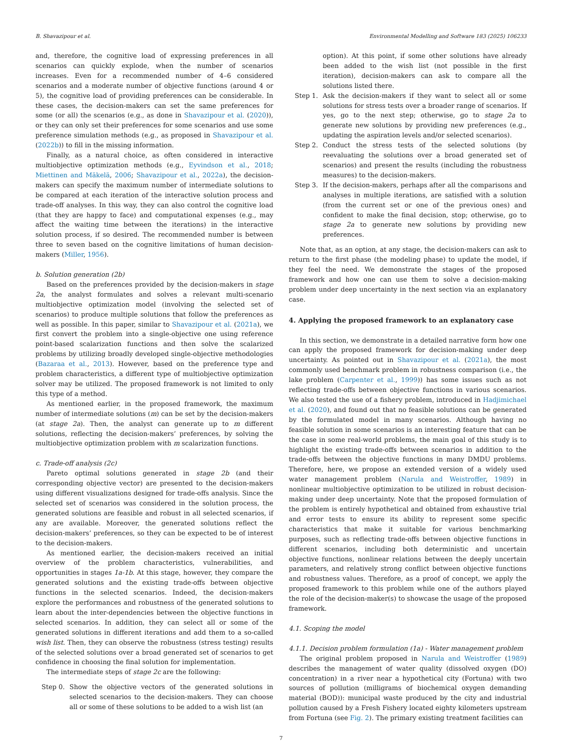B. Shavazipour et al. Environmental Modelling and Software 183 (2025) 106233
and, therefore, the cognitive load of expressing preferences in all scenarios can quickly explode, when the number of scenarios increases. Even for a recommended number of 4–6 considered scenarios and a moderate number of objective functions (around 4 or 5), the cognitive load of providing preferences can be considerable. In these cases, the decision-makers can set the same preferences for some (or all) the scenarios (e.g., as done in Shavazipour et al. (2020)), or they can only set their preferences for some scenarios and use some preference simulation methods (e.g., as proposed in Shavazipour et al. (2022b)) to fill in the missing information.
Finally, as a natural choice, as often considered in interactive multiobjective optimization methods (e.g., Eyvindson et al., 2018; Miettinen and Mäkelä, 2006; Shavazipour et al., 2022a), the decision-makers can specify the maximum number of intermediate solutions to be compared at each iteration of the interactive solution process and trade-off analyses. In this way, they can also control the cognitive load (that they are happy to face) and computational expenses (e.g., may affect the waiting time between the iterations) in the interactive solution process, if so desired. The recommended number is between three to seven based on the cognitive limitations of human decision-makers (Miller, 1956).
b. Solution generation (2b)
Based on the preferences provided by the decision-makers in stage 2a, the analyst formulates and solves a relevant multi-scenario multiobjective optimization model (involving the selected set of scenarios) to produce multiple solutions that follow the preferences as well as possible. In this paper, similar to Shavazipour et al. (2021a), we first convert the problem into a single-objective one using reference point-based scalarization functions and then solve the scalarized problems by utilizing broadly developed single-objective methodologies (Bazaraa et al., 2013). However, based on the preference type and problem characteristics, a different type of multiobjective optimization solver may be utilized. The proposed framework is not limited to only this type of a method.
As mentioned earlier, in the proposed framework, the maximum number of intermediate solutions (m) can be set by the decision-makers (at stage 2a). Then, the analyst can generate up to m different solutions, reflecting the decision-makers’ preferences, by solving the multiobjective optimization problem with m scalarization functions.
c. Trade-off analysis (2c)
Pareto optimal solutions generated in stage 2b (and their corresponding objective vector) are presented to the decision-makers using different visualizations designed for trade-offs analysis. Since the selected set of scenarios was considered in the solution process, the generated solutions are feasible and robust in all selected scenarios, if any are available. Moreover, the generated solutions reflect the decision-makers’ preferences, so they can be expected to be of interest to the decision-makers.
As mentioned earlier, the decision-makers received an initial overview of the problem characteristics, vulnerabilities, and opportunities in stages 1a-1b. At this stage, however, they compare the generated solutions and the existing trade-offs between objective functions in the selected scenarios. Indeed, the decision-makers explore the performances and robustness of the generated solutions to learn about the inter-dependencies between the objective functions in selected scenarios. In addition, they can select all or some of the generated solutions in different iterations and add them to a so-called wish list. Then, they can observe the robustness (stress testing) results of the selected solutions over a broad generated set of scenarios to get confidence in choosing the final solution for implementation.
The intermediate steps of stage 2c are the following:
Step 0. Show the objective vectors of the generated solutions in selected scenarios to the decision-makers. They can choose all or some of these solutions to be added to a wish list (an
option). At this point, if some other solutions have already been added to the wish list (not possible in the first iteration), decision-makers can ask to compare all the solutions listed there.
Step 1. Ask the decision-makers if they want to select all or some solutions for stress tests over a broader range of scenarios. If yes, go to the next step; otherwise, go to stage 2a to generate new solutions by providing new preferences (e.g., updating the aspiration levels and/or selected scenarios).
Step 2. Conduct the stress tests of the selected solutions (by reevaluating the solutions over a broad generated set of scenarios) and present the results (including the robustness measures) to the decision-makers.
Step 3. If the decision-makers, perhaps after all the comparisons and analyses in multiple iterations, are satisfied with a solution (from the current set or one of the previous ones) and confident to make the final decision, stop; otherwise, go to stage 2a to generate new solutions by providing new preferences.
Note that, as an option, at any stage, the decision-makers can ask to return to the first phase (the modeling phase) to update the model, if they feel the need. We demonstrate the stages of the proposed framework and how one can use them to solve a decision-making problem under deep uncertainty in the next section via an explanatory case.
4. Applying the proposed framework to an explanatory case
In this section, we demonstrate in a detailed narrative form how one can apply the proposed framework for decision-making under deep uncertainty. As pointed out in Shavazipour et al. (2021a), the most commonly used benchmark problem in robustness comparison (i.e., the lake problem (Carpenter et al., 1999)) has some issues such as not reflecting trade-offs between objective functions in various scenarios. We also tested the use of a fishery problem, introduced in Hadjimichael et al. (2020), and found out that no feasible solutions can be generated by the formulated model in many scenarios. Although having no feasible solution in some scenarios is an interesting feature that can be the case in some real-world problems, the main goal of this study is to highlight the existing trade-offs between scenarios in addition to the trade-offs between the objective functions in many DMDU problems. Therefore, here, we propose an extended version of a widely used water management problem (Narula and Weistroffer, 1989) in nonlinear multiobjective optimization to be utilized in robust decision-making under deep uncertainty. Note that the proposed formulation of the problem is entirely hypothetical and obtained from exhaustive trial and error tests to ensure its ability to represent some specific characteristics that make it suitable for various benchmarking purposes, such as reflecting trade-offs between objective functions in different scenarios, including both deterministic and uncertain objective functions, nonlinear relations between the deeply uncertain parameters, and relatively strong conflict between objective functions and robustness values. Therefore, as a proof of concept, we apply the proposed framework to this problem while one of the authors played the role of the decision-maker(s) to showcase the usage of the proposed framework.
4.1. Scoping the model
4.1.1. Decision problem formulation (1a) - Water management problem
The original problem proposed in Narula and Weistroffer (1989) describes the management of water quality (dissolved oxygen (DO) concentration) in a river near a hypothetical city (Fortuna) with two sources of pollution (milligrams of biochemical oxygen demanding material (BOD)): municipal waste produced by the city and industrial pollution caused by a Fresh Fishery located eighty kilometers upstream from Fortuna (see Fig. 2). The primary existing treatment facilities can
7